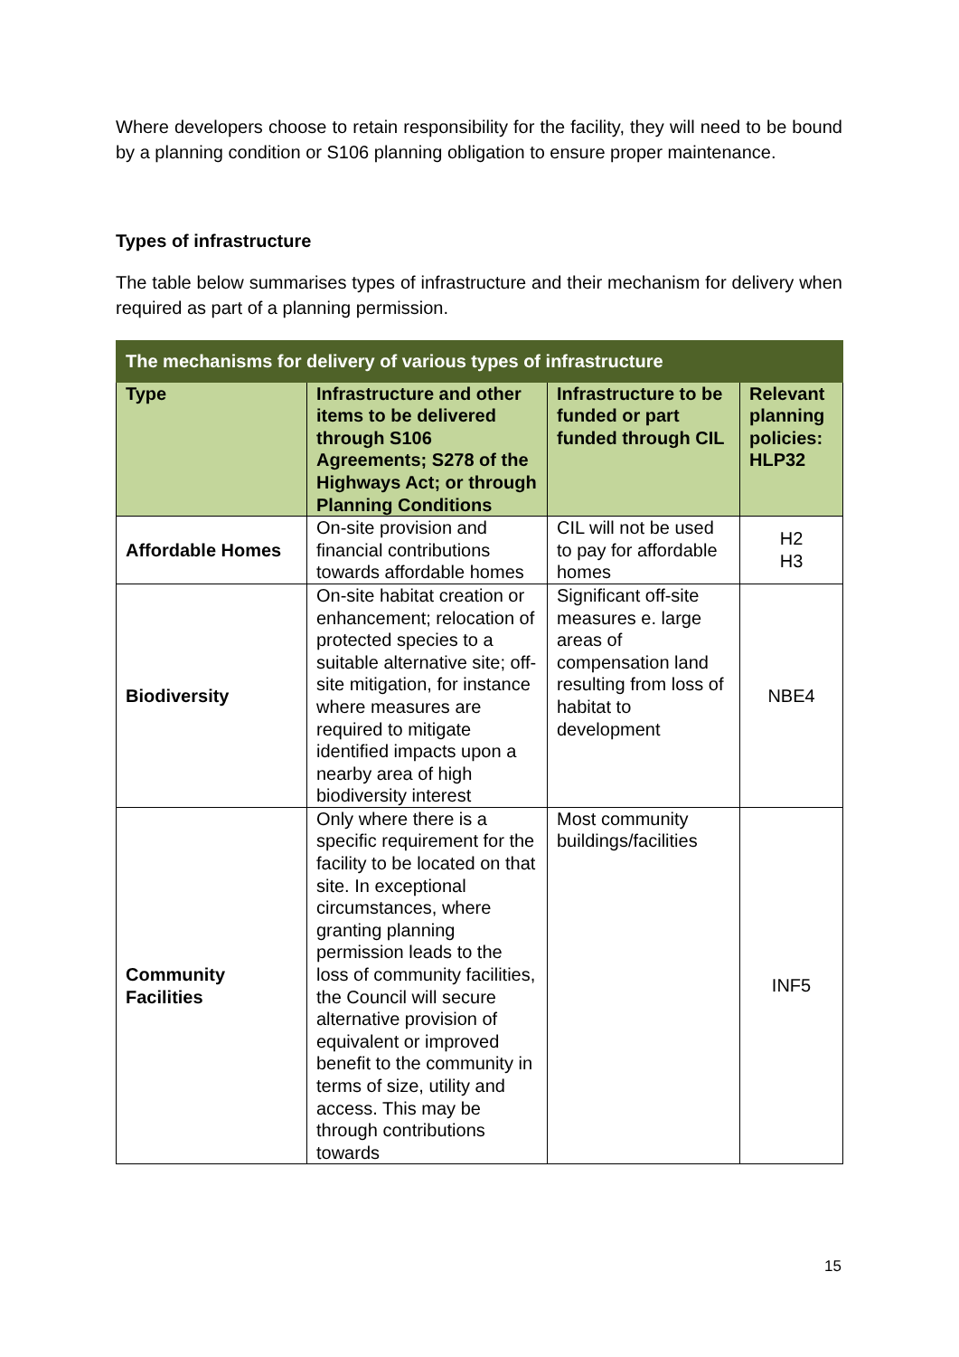Where developers choose to retain responsibility for the facility, they will need to be bound by a planning condition or S106 planning obligation to ensure proper maintenance.
Types of infrastructure
The table below summarises types of infrastructure and their mechanism for delivery when required as part of a planning permission.
| The mechanisms for delivery of various types of infrastructure | | | |
| --- | --- | --- | --- |
| Type | Infrastructure and other items to be delivered through S106 Agreements; S278 of the Highways Act; or through Planning Conditions | Infrastructure to be funded or part funded through CIL | Relevant planning policies: HLP32 |
| Affordable Homes | On-site provision and financial contributions towards affordable homes | CIL will not be used to pay for affordable homes | H2 H3 |
| Biodiversity | On-site habitat creation or enhancement; relocation of protected species to a suitable alternative site; off-site mitigation, for instance where measures are required to mitigate identified impacts upon a nearby area of high biodiversity interest | Significant off-site measures e. large areas of compensation land resulting from loss of habitat to development | NBE4 |
| Community Facilities | Only where there is a specific requirement for the facility to be located on that site. In exceptional circumstances, where granting planning permission leads to the loss of community facilities, the Council will secure alternative provision of equivalent or improved benefit to the community in terms of size, utility and access. This may be through contributions towards | Most community buildings/facilities | INF5 |
15